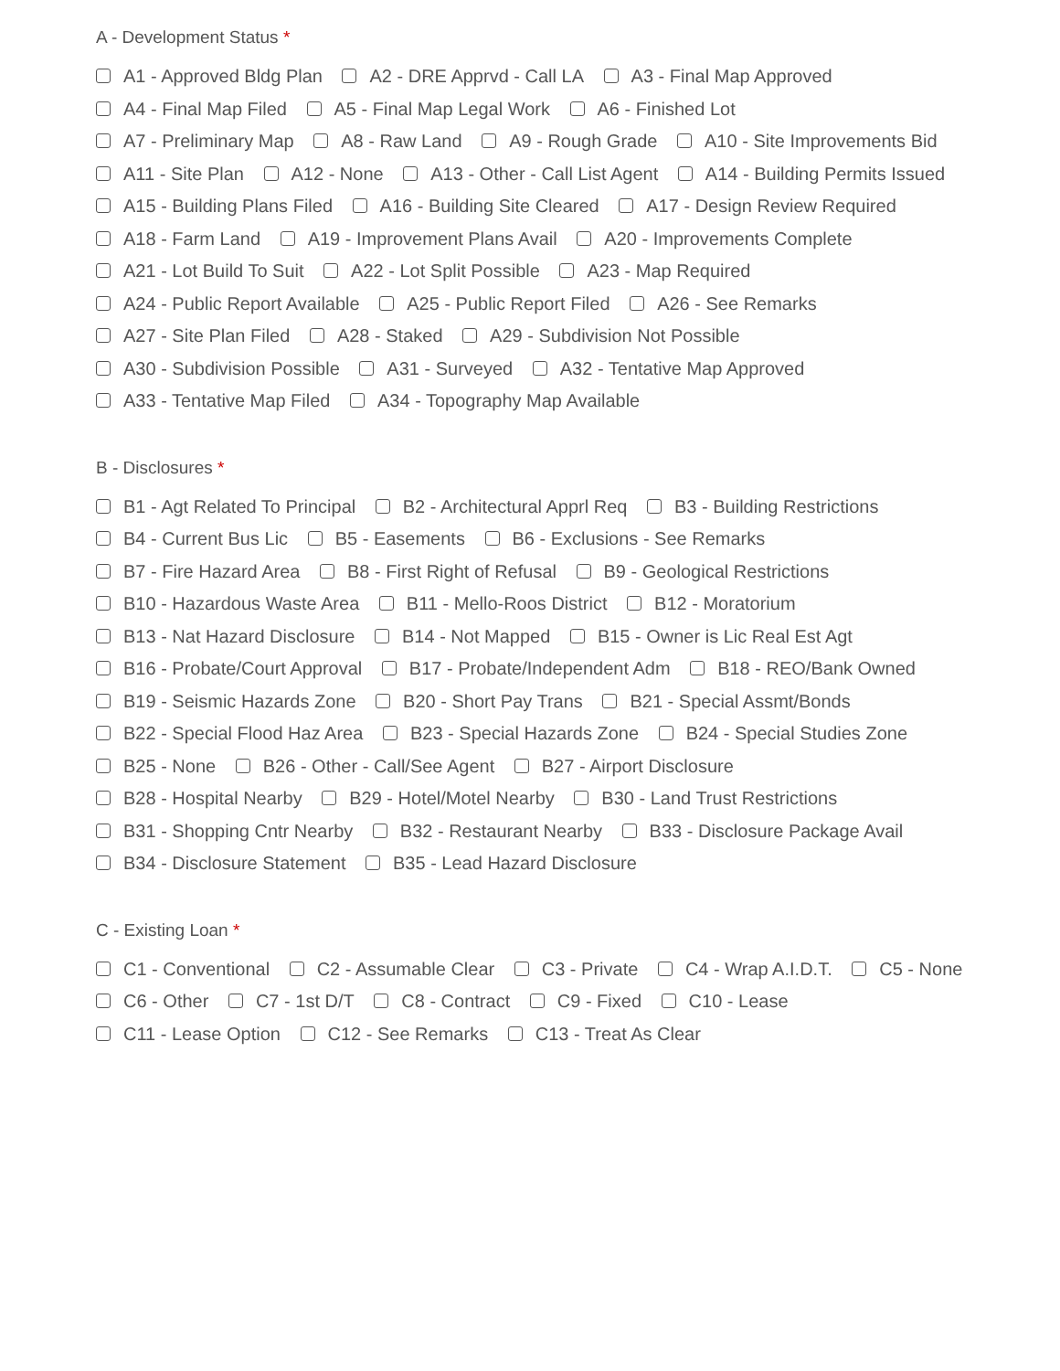A - Development Status *
A1 - Approved Bldg Plan A2 - DRE Apprvd - Call LA A3 - Final Map Approved
A4 - Final Map Filed A5 - Final Map Legal Work A6 - Finished Lot
A7 - Preliminary Map A8 - Raw Land A9 - Rough Grade A10 - Site Improvements Bid
A11 - Site Plan A12 - None A13 - Other - Call List Agent A14 - Building Permits Issued
A15 - Building Plans Filed A16 - Building Site Cleared A17 - Design Review Required
A18 - Farm Land A19 - Improvement Plans Avail A20 - Improvements Complete
A21 - Lot Build To Suit A22 - Lot Split Possible A23 - Map Required
A24 - Public Report Available A25 - Public Report Filed A26 - See Remarks
A27 - Site Plan Filed A28 - Staked A29 - Subdivision Not Possible
A30 - Subdivision Possible A31 - Surveyed A32 - Tentative Map Approved
A33 - Tentative Map Filed A34 - Topography Map Available
B - Disclosures *
B1 - Agt Related To Principal B2 - Architectural Apprl Req B3 - Building Restrictions
B4 - Current Bus Lic B5 - Easements B6 - Exclusions - See Remarks
B7 - Fire Hazard Area B8 - First Right of Refusal B9 - Geological Restrictions
B10 - Hazardous Waste Area B11 - Mello-Roos District B12 - Moratorium
B13 - Nat Hazard Disclosure B14 - Not Mapped B15 - Owner is Lic Real Est Agt
B16 - Probate/Court Approval B17 - Probate/Independent Adm B18 - REO/Bank Owned
B19 - Seismic Hazards Zone B20 - Short Pay Trans B21 - Special Assmt/Bonds
B22 - Special Flood Haz Area B23 - Special Hazards Zone B24 - Special Studies Zone
B25 - None B26 - Other - Call/See Agent B27 - Airport Disclosure
B28 - Hospital Nearby B29 - Hotel/Motel Nearby B30 - Land Trust Restrictions
B31 - Shopping Cntr Nearby B32 - Restaurant Nearby B33 - Disclosure Package Avail
B34 - Disclosure Statement B35 - Lead Hazard Disclosure
C - Existing Loan *
C1 - Conventional C2 - Assumable Clear C3 - Private C4 - Wrap A.I.D.T. C5 - None
C6 - Other C7 - 1st D/T C8 - Contract C9 - Fixed C10 - Lease
C11 - Lease Option C12 - See Remarks C13 - Treat As Clear